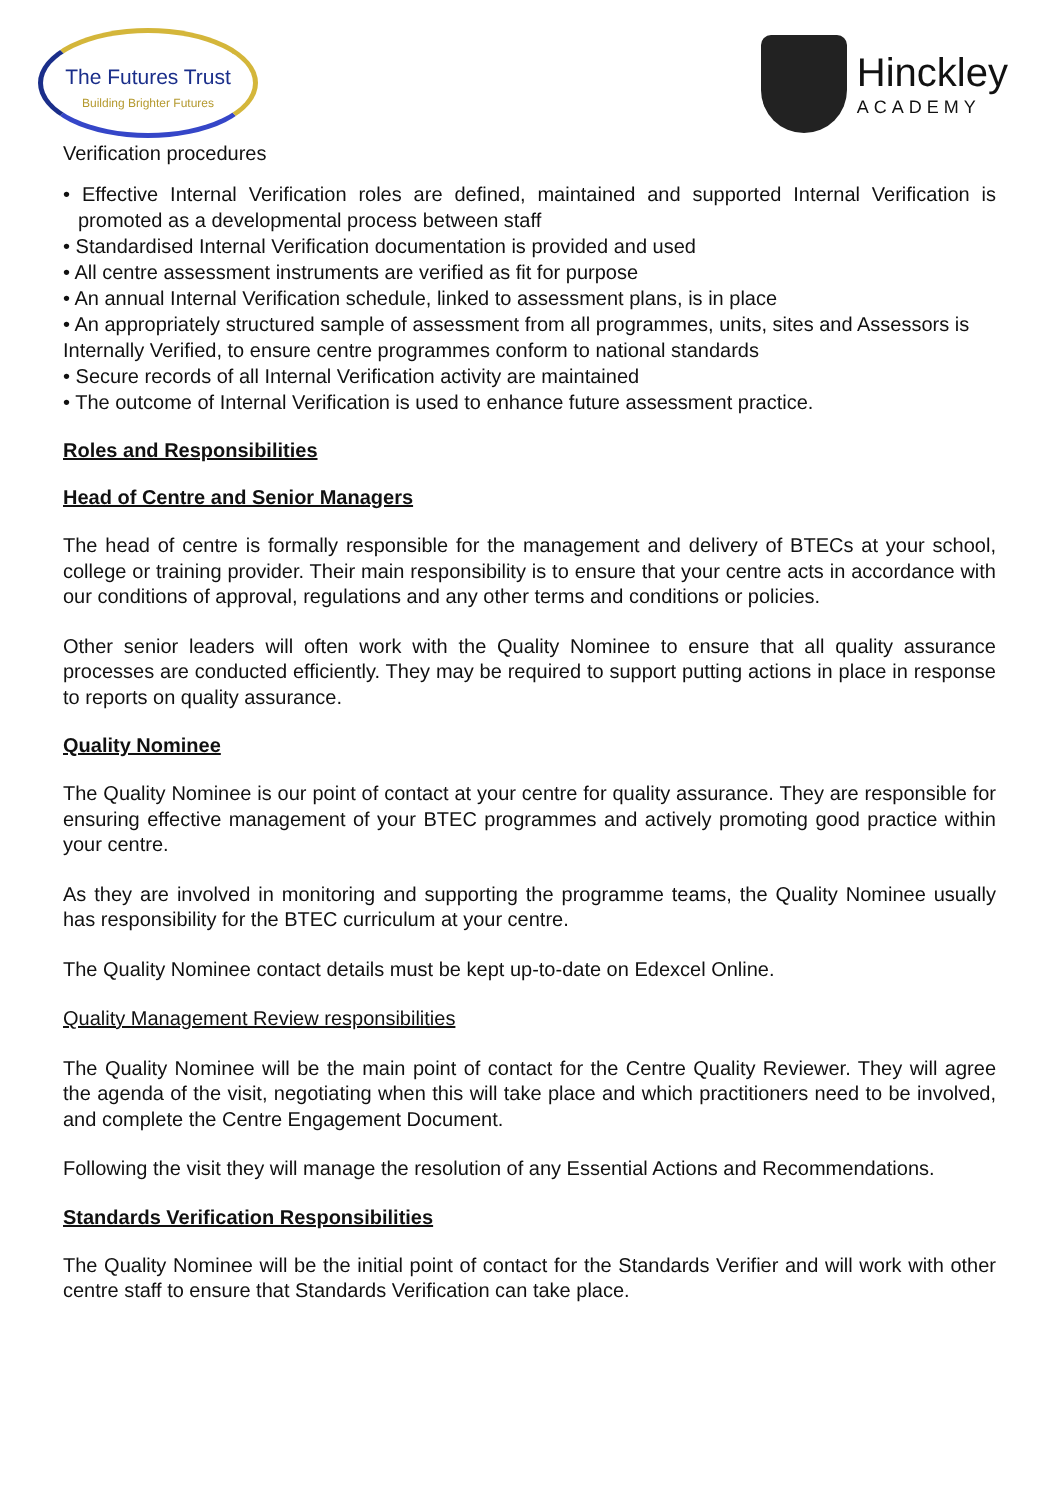The Futures Trust
Building Brighter Futures
Hinckley
ACADEMY
Verification procedures
• Effective Internal Verification roles are defined, maintained and supported Internal Verification is promoted as a developmental process between staff
• Standardised Internal Verification documentation is provided and used
• All centre assessment instruments are verified as fit for purpose
• An annual Internal Verification schedule, linked to assessment plans, is in place
• An appropriately structured sample of assessment from all programmes, units, sites and Assessors is
Internally Verified, to ensure centre programmes conform to national standards
• Secure records of all Internal Verification activity are maintained
• The outcome of Internal Verification is used to enhance future assessment practice.
Roles and Responsibilities
Head of Centre and Senior Managers
The head of centre is formally responsible for the management and delivery of BTECs at your school, college or training provider. Their main responsibility is to ensure that your centre acts in accordance with our conditions of approval, regulations and any other terms and conditions or policies.
Other senior leaders will often work with the Quality Nominee to ensure that all quality assurance processes are conducted efficiently. They may be required to support putting actions in place in response to reports on quality assurance.
Quality Nominee
The Quality Nominee is our point of contact at your centre for quality assurance. They are responsible for ensuring effective management of your BTEC programmes and actively promoting good practice within your centre.
As they are involved in monitoring and supporting the programme teams, the Quality Nominee usually has responsibility for the BTEC curriculum at your centre.
The Quality Nominee contact details must be kept up-to-date on Edexcel Online.
Quality Management Review responsibilities
The Quality Nominee will be the main point of contact for the Centre Quality Reviewer. They will agree the agenda of the visit, negotiating when this will take place and which practitioners need to be involved, and complete the Centre Engagement Document.
Following the visit they will manage the resolution of any Essential Actions and Recommendations.
Standards Verification Responsibilities
The Quality Nominee will be the initial point of contact for the Standards Verifier and will work with other centre staff to ensure that Standards Verification can take place.